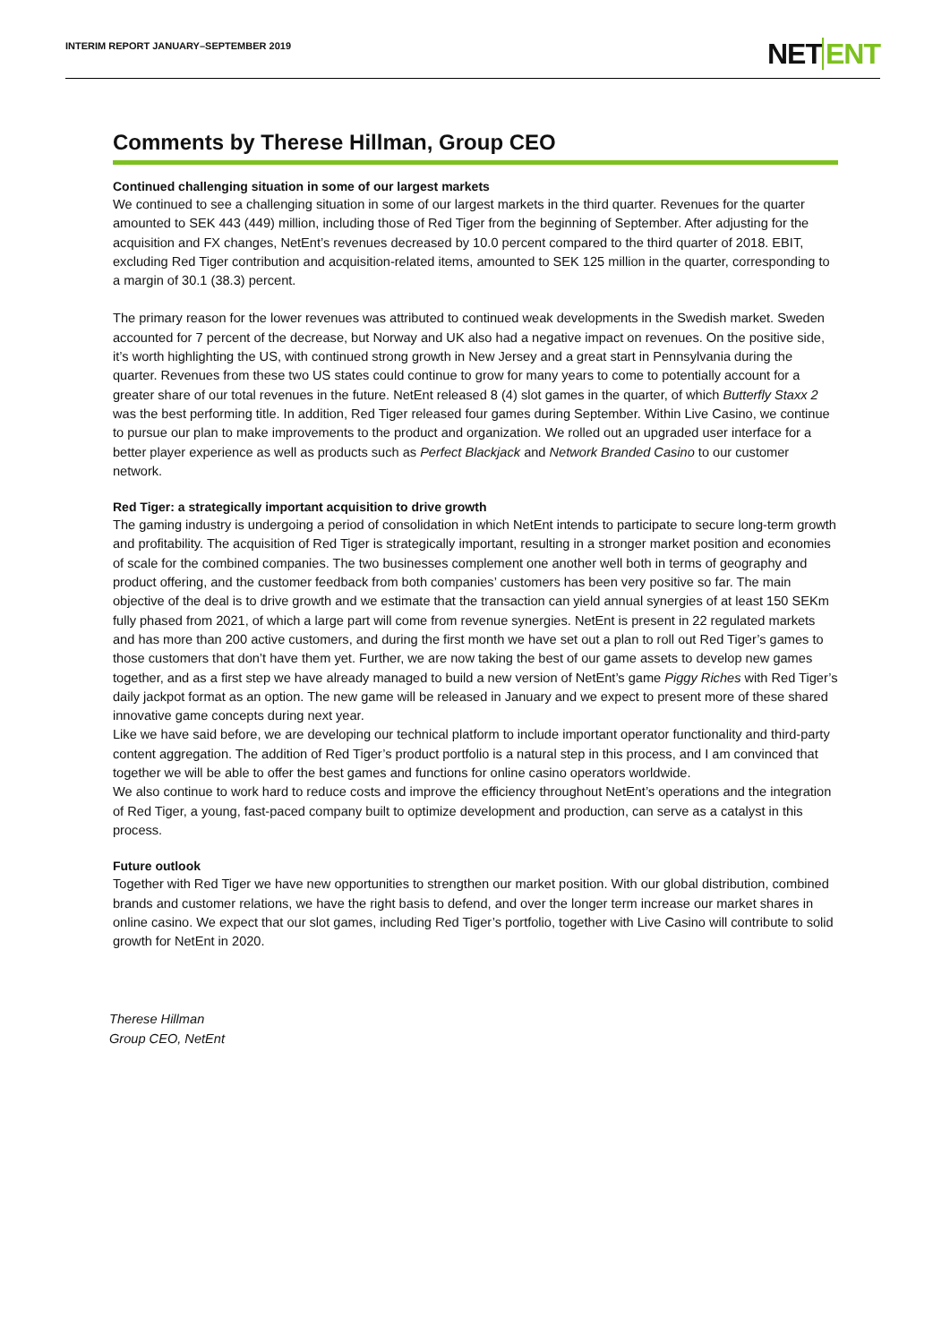INTERIM REPORT JANUARY–SEPTEMBER 2019
NETENT
Comments by Therese Hillman, Group CEO
Continued challenging situation in some of our largest markets
We continued to see a challenging situation in some of our largest markets in the third quarter. Revenues for the quarter amounted to SEK 443 (449) million, including those of Red Tiger from the beginning of September. After adjusting for the acquisition and FX changes, NetEnt’s revenues decreased by 10.0 percent compared to the third quarter of 2018. EBIT, excluding Red Tiger contribution and acquisition-related items, amounted to SEK 125 million in the quarter, corresponding to a margin of 30.1 (38.3) percent.
The primary reason for the lower revenues was attributed to continued weak developments in the Swedish market. Sweden accounted for 7 percent of the decrease, but Norway and UK also had a negative impact on revenues. On the positive side, it’s worth highlighting the US, with continued strong growth in New Jersey and a great start in Pennsylvania during the quarter. Revenues from these two US states could continue to grow for many years to come to potentially account for a greater share of our total revenues in the future. NetEnt released 8 (4) slot games in the quarter, of which Butterfly Staxx 2 was the best performing title. In addition, Red Tiger released four games during September. Within Live Casino, we continue to pursue our plan to make improvements to the product and organization. We rolled out an upgraded user interface for a better player experience as well as products such as Perfect Blackjack and Network Branded Casino to our customer network.
Red Tiger: a strategically important acquisition to drive growth
The gaming industry is undergoing a period of consolidation in which NetEnt intends to participate to secure long-term growth and profitability. The acquisition of Red Tiger is strategically important, resulting in a stronger market position and economies of scale for the combined companies. The two businesses complement one another well both in terms of geography and product offering, and the customer feedback from both companies’ customers has been very positive so far. The main objective of the deal is to drive growth and we estimate that the transaction can yield annual synergies of at least 150 SEKm fully phased from 2021, of which a large part will come from revenue synergies. NetEnt is present in 22 regulated markets and has more than 200 active customers, and during the first month we have set out a plan to roll out Red Tiger’s games to those customers that don’t have them yet. Further, we are now taking the best of our game assets to develop new games together, and as a first step we have already managed to build a new version of NetEnt’s game Piggy Riches with Red Tiger’s daily jackpot format as an option. The new game will be released in January and we expect to present more of these shared innovative game concepts during next year.
Like we have said before, we are developing our technical platform to include important operator functionality and third-party content aggregation. The addition of Red Tiger’s product portfolio is a natural step in this process, and I am convinced that together we will be able to offer the best games and functions for online casino operators worldwide.
We also continue to work hard to reduce costs and improve the efficiency throughout NetEnt’s operations and the integration of Red Tiger, a young, fast-paced company built to optimize development and production, can serve as a catalyst in this process.
Future outlook
Together with Red Tiger we have new opportunities to strengthen our market position. With our global distribution, combined brands and customer relations, we have the right basis to defend, and over the longer term increase our market shares in online casino. We expect that our slot games, including Red Tiger’s portfolio, together with Live Casino will contribute to solid growth for NetEnt in 2020.
Therese Hillman
Group CEO, NetEnt